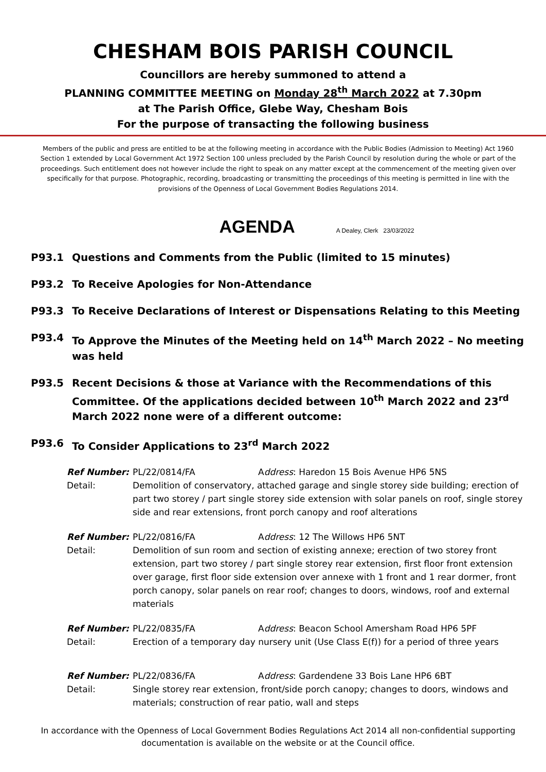CHESHAM BOIS PARISH COUNCIL
Councillors are hereby summoned to attend a
PLANNING COMMITTEE MEETING on Monday 28<sup>th</sup> March 2022 at 7.30pm
at The Parish Office, Glebe Way, Chesham Bois
For the purpose of transacting the following business
Members of the public and press are entitled to be at the following meeting in accordance with the Public Bodies (Admission to Meeting) Act 1960 Section 1 extended by Local Government Act 1972 Section 100 unless precluded by the Parish Council by resolution during the whole or part of the proceedings. Such entitlement does not however include the right to speak on any matter except at the commencement of the meeting given over specifically for that purpose. Photographic, recording, broadcasting or transmitting the proceedings of this meeting is permitted in line with the provisions of the Openness of Local Government Bodies Regulations 2014.
AGENDA A Dealey, Clerk 23/03/2022
P93.1 Questions and Comments from the Public (limited to 15 minutes)
P93.2 To Receive Apologies for Non-Attendance
P93.3 To Receive Declarations of Interest or Dispensations Relating to this Meeting
P93.4 To Approve the Minutes of the Meeting held on 14<sup>th</sup> March 2022 – No meeting was held
P93.5 Recent Decisions & those at Variance with the Recommendations of this Committee. Of the applications decided between 10<sup>th</sup> March 2022 and 23<sup>rd</sup> March 2022 none were of a different outcome:
P93.6 To Consider Applications to 23<sup>rd</sup> March 2022
Ref Number:
PL/22/0814/FA Address: Haredon 15 Bois Avenue HP6 5NS
Detail:
Demolition of conservatory, attached garage and single storey side building; erection of part two storey / part single storey side extension with solar panels on roof, single storey side and rear extensions, front porch canopy and roof alterations
Ref Number:
PL/22/0816/FA Address: 12 The Willows HP6 5NT
Detail:
Demolition of sun room and section of existing annexe; erection of two storey front extension, part two storey / part single storey rear extension, first floor front extension over garage, first floor side extension over annexe with 1 front and 1 rear dormer, front porch canopy, solar panels on rear roof; changes to doors, windows, roof and external materials
Ref Number:
PL/22/0835/FA Address: Beacon School Amersham Road HP6 5PF
Detail:
Erection of a temporary day nursery unit (Use Class E(f)) for a period of three years
Ref Number:
PL/22/0836/FA Address: Gardendene 33 Bois Lane HP6 6BT
Detail:
Single storey rear extension, front/side porch canopy; changes to doors, windows and materials; construction of rear patio, wall and steps
In accordance with the Openness of Local Government Bodies Regulations Act 2014 all non-confidential supporting documentation is available on the website or at the Council office.